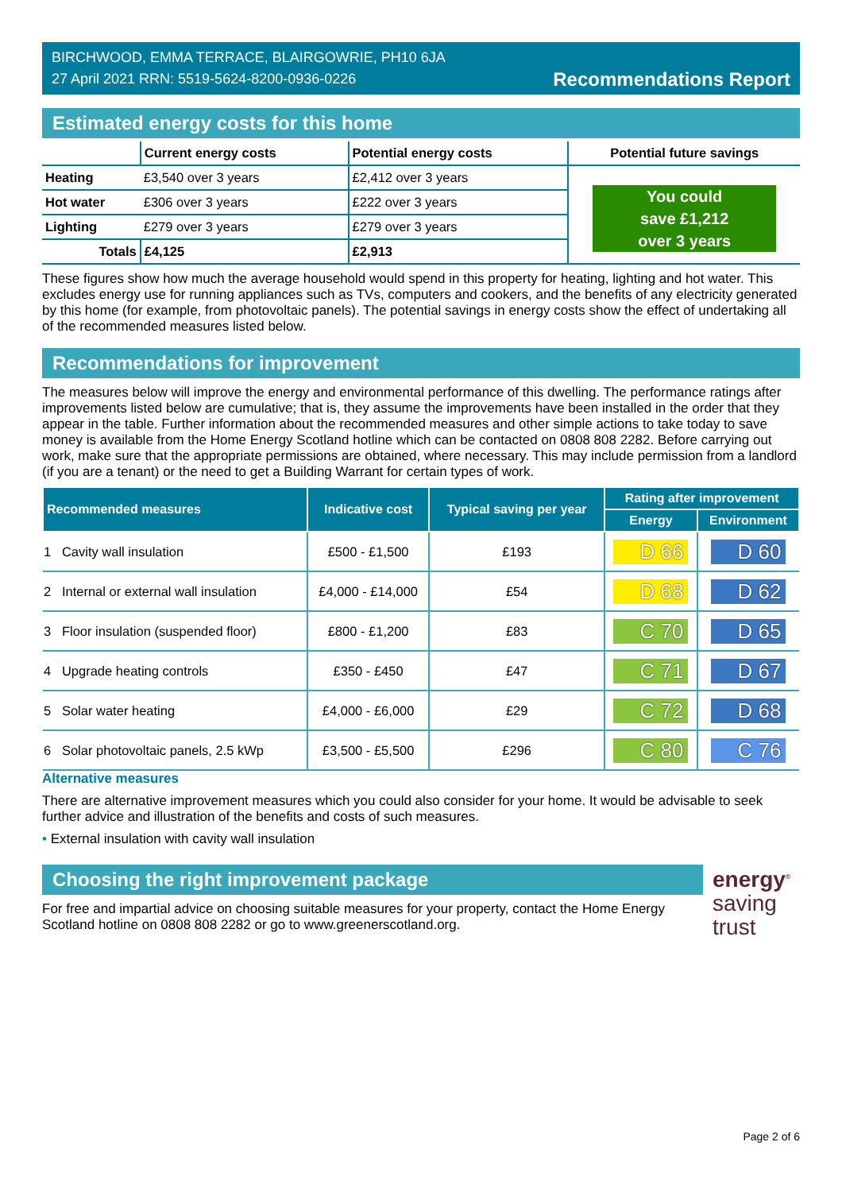BIRCHWOOD, EMMA TERRACE, BLAIRGOWRIE, PH10 6JA
27 April 2021 RRN: 5519-5624-8200-0936-0226
Recommendations Report
Estimated energy costs for this home
| | Current energy costs | Potential energy costs | Potential future savings |
| --- | --- | --- | --- |
| Heating | £3,540 over 3 years | £2,412 over 3 years | You could save £1,212 over 3 years |
| Hot water | £306 over 3 years | £222 over 3 years | |
| Lighting | £279 over 3 years | £279 over 3 years | |
| Totals | £4,125 | £2,913 | |
These figures show how much the average household would spend in this property for heating, lighting and hot water. This excludes energy use for running appliances such as TVs, computers and cookers, and the benefits of any electricity generated by this home (for example, from photovoltaic panels). The potential savings in energy costs show the effect of undertaking all of the recommended measures listed below.
Recommendations for improvement
The measures below will improve the energy and environmental performance of this dwelling. The performance ratings after improvements listed below are cumulative; that is, they assume the improvements have been installed in the order that they appear in the table. Further information about the recommended measures and other simple actions to take today to save money is available from the Home Energy Scotland hotline which can be contacted on 0808 808 2282. Before carrying out work, make sure that the appropriate permissions are obtained, where necessary. This may include permission from a landlord (if you are a tenant) or the need to get a Building Warrant for certain types of work.
| Recommended measures | Indicative cost | Typical saving per year | Rating after improvement | |
| --- | --- | --- | --- | --- |
| | | | Energy | Environment |
| 1 Cavity wall insulation | £500 - £1,500 | £193 | D 66 | D 60 |
| 2 Internal or external wall insulation | £4,000 - £14,000 | £54 | D 68 | D 62 |
| 3 Floor insulation (suspended floor) | £800 - £1,200 | £83 | C 70 | D 65 |
| 4 Upgrade heating controls | £350 - £450 | £47 | C 71 | D 67 |
| 5 Solar water heating | £4,000 - £6,000 | £29 | C 72 | D 68 |
| 6 Solar photovoltaic panels, 2.5 kWp | £3,500 - £5,500 | £296 | C 80 | C 76 |
Alternative measures
There are alternative improvement measures which you could also consider for your home. It would be advisable to seek further advice and illustration of the benefits and costs of such measures.
• External insulation with cavity wall insulation
Choosing the right improvement package
For free and impartial advice on choosing suitable measures for your property, contact the Home Energy Scotland hotline on 0808 808 2282 or go to www.greenerscotland.org.
energy<sup>®</sup>
saving
trust
Page 2 of 6